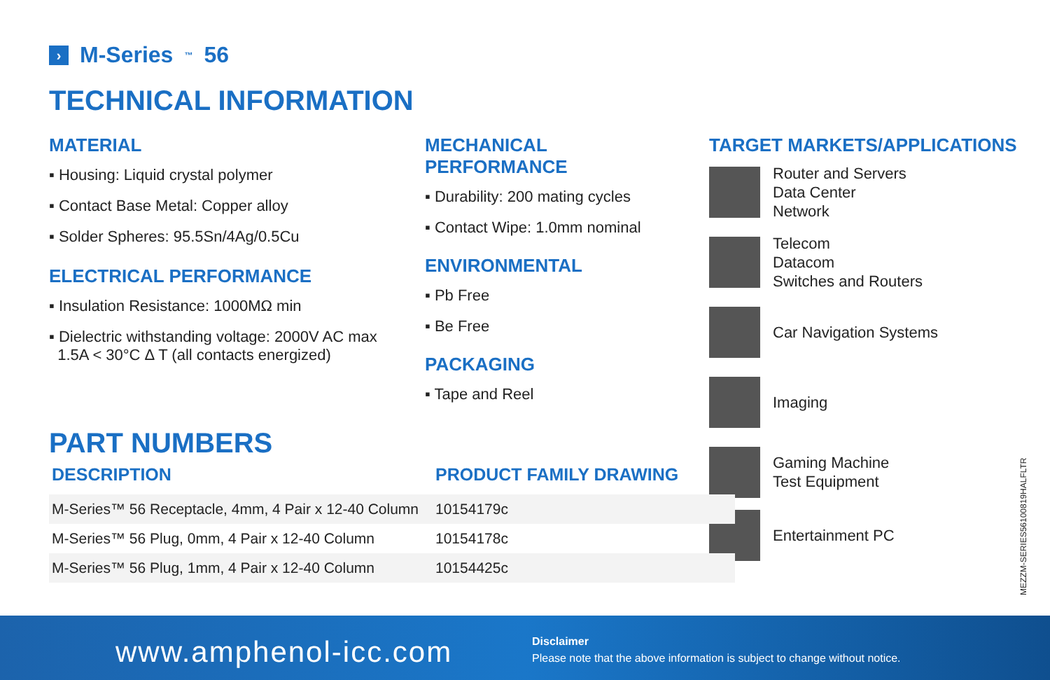› M-Series<sup>™</sup> 56
TECHNICAL INFORMATION
MATERIAL
▪ Housing: Liquid crystal polymer
▪ Contact Base Metal: Copper alloy
▪ Solder Spheres: 95.5Sn/4Ag/0.5Cu
ELECTRICAL PERFORMANCE
▪ Insulation Resistance: 1000MΩ min
▪ Dielectric withstanding voltage: 2000V AC max
1.5A < 30°C Δ T (all contacts energized)
MECHANICAL PERFORMANCE
▪ Durability: 200 mating cycles
▪ Contact Wipe: 1.0mm nominal
ENVIRONMENTAL
▪ Pb Free
▪ Be Free
PACKAGING
▪ Tape and Reel
TARGET MARKETS/APPLICATIONS
Router and Servers
Data Center
Network
Telecom
Datacom
Switches and Routers
Car Navigation Systems
Imaging
Gaming Machine
Test Equipment
Entertainment PC
PART NUMBERS
| DESCRIPTION | PRODUCT FAMILY DRAWING |
| --- | --- |
| M-Series™ 56 Receptacle, 4mm, 4 Pair x 12-40 Column | 10154179c |
| M-Series™ 56 Plug, 0mm, 4 Pair x 12-40 Column | 10154178c |
| M-Series™ 56 Plug, 1mm, 4 Pair x 12-40 Column | 10154425c |
MEZZM-SERIES56100819HALFLTR
www.amphenol-icc.com
Disclaimer
Please note that the above information is subject to change without notice.